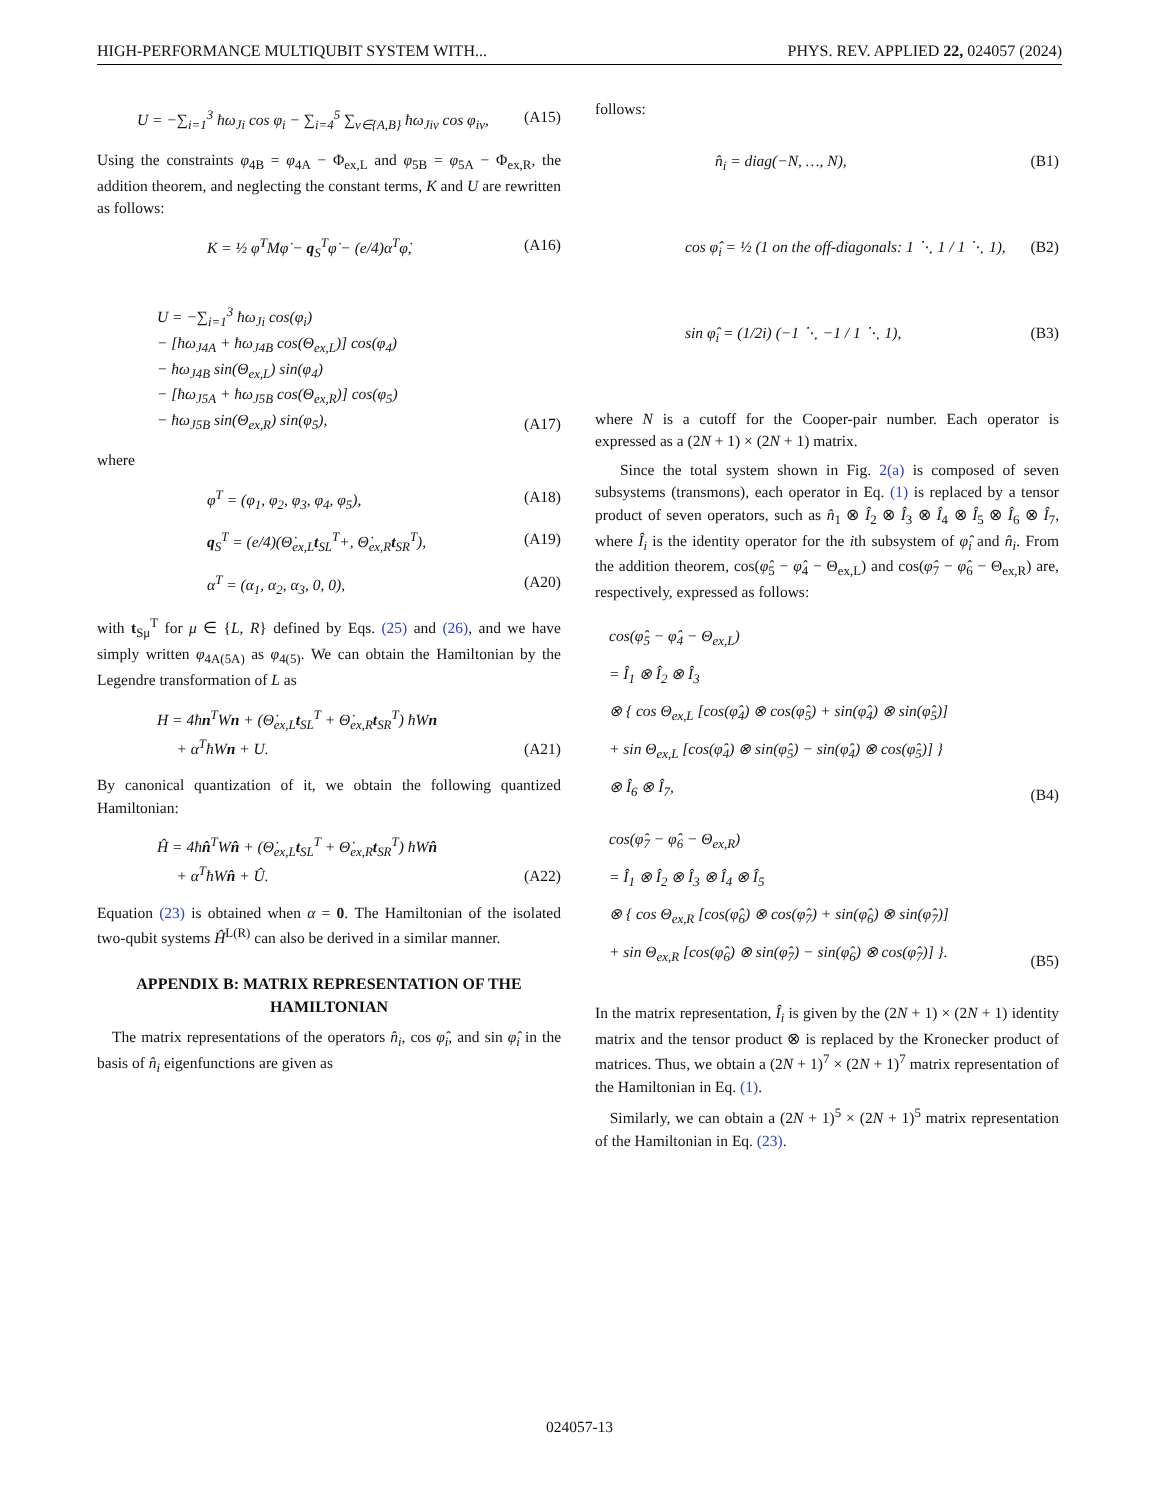HIGH-PERFORMANCE MULTIQUBIT SYSTEM WITH... PHYS. REV. APPLIED 22, 024057 (2024)
U = −∑<sub>i=1</sub><sup>3</sup> ħω<sub>Ji</sub> cos φ<sub>i</sub> − ∑<sub>i=4</sub><sup>5</sup> ∑<sub>ν∈{A,B}</sub> ħω<sub>Jiν</sub> cos φ<sub>iν</sub>, (A15)
Using the constraints φ<sub>4B</sub> = φ<sub>4A</sub> − Φ<sub>ex,L</sub> and φ<sub>5B</sub> = φ<sub>5A</sub> − Φ<sub>ex,R</sub>, the addition theorem, and neglecting the constant terms, K and U are rewritten as follows:
K = ½ φ̇<sup>T</sup>Mφ̇ − q<sub>S</sub><sup>T</sup>φ̇ − (e/4)α<sup>T</sup>φ̇, (A16)
U = −∑<sub>i=1</sub><sup>3</sup> ħω<sub>Ji</sub> cos(φ<sub>i</sub>)
− [ħω<sub>J4A</sub> + ħω<sub>J4B</sub> cos(Θ<sub>ex,L</sub>)] cos(φ<sub>4</sub>)
− ħω<sub>J4B</sub> sin(Θ<sub>ex,L</sub>) sin(φ<sub>4</sub>)
− [ħω<sub>J5A</sub> + ħω<sub>J5B</sub> cos(Θ<sub>ex,R</sub>)] cos(φ<sub>5</sub>)
− ħω<sub>J5B</sub> sin(Θ<sub>ex,R</sub>) sin(φ<sub>5</sub>), (A17)
where
φ<sup>T</sup> = (φ<sub>1</sub>, φ<sub>2</sub>, φ<sub>3</sub>, φ<sub>4</sub>, φ<sub>5</sub>), (A18)
q<sub>S</sub><sup>T</sup> = (e/4)(Θ̇<sub>ex,L</sub>t<sub>SL</sub><sup>T</sup>+, Θ̇<sub>ex,R</sub>t<sub>SR</sub><sup>T</sup>), (A19)
α<sup>T</sup> = (α<sub>1</sub>, α<sub>2</sub>, α<sub>3</sub>, 0, 0), (A20)
with t<sub>Sμ</sub><sup>T</sup> for μ ∈ {L, R} defined by Eqs. (25) and (26), and we have simply written φ<sub>4A(5A)</sub> as φ<sub>4(5)</sub>. We can obtain the Hamiltonian by the Legendre transformation of L as
H = 4ħn<sup>T</sup>Wn + (Θ̇<sub>ex,L</sub>t<sub>SL</sub><sup>T</sup> + Θ̇<sub>ex,R</sub>t<sub>SR</sub><sup>T</sup>) ħWn
+ α<sup>T</sup>ħWn + U. (A21)
By canonical quantization of it, we obtain the following quantized Hamiltonian:
Ĥ = 4ħn̂<sup>T</sup>Wn̂ + (Θ̇<sub>ex,L</sub>t<sub>SL</sub><sup>T</sup> + Θ̇<sub>ex,R</sub>t<sub>SR</sub><sup>T</sup>) ħWn̂
+ α<sup>T</sup>ħWn̂ + Û. (A22)
Equation (23) is obtained when α = 0. The Hamiltonian of the isolated two-qubit systems Ĥ<sup>L(R)</sup> can also be derived in a similar manner.
APPENDIX B: MATRIX REPRESENTATION OF THE HAMILTONIAN
The matrix representations of the operators n̂<sub>i</sub>, cos φ̂<sub>i</sub>, and sin φ̂<sub>i</sub> in the basis of n̂<sub>i</sub> eigenfunctions are given as
follows:
n̂<sub>i</sub> = diag(−N, …, N), (B1)
cos φ̂<sub>i</sub> = ½ (1 on the off-diagonals: 1 ⋱ 1 / 1 ⋱ 1), (B2)
sin φ̂<sub>i</sub> = (1/2i) (−1 ⋱ −1 / 1 ⋱ 1), (B3)
where N is a cutoff for the Cooper-pair number. Each operator is expressed as a (2N + 1) × (2N + 1) matrix.
Since the total system shown in Fig. 2(a) is composed of seven subsystems (transmons), each operator in Eq. (1) is replaced by a tensor product of seven operators, such as n̂<sub>1</sub> ⊗ Î<sub>2</sub> ⊗ Î<sub>3</sub> ⊗ Î<sub>4</sub> ⊗ Î<sub>5</sub> ⊗ Î<sub>6</sub> ⊗ Î<sub>7</sub>, where Î<sub>i</sub> is the identity operator for the ith subsystem of φ̂<sub>i</sub> and n̂<sub>i</sub>. From the addition theorem, cos(φ̂<sub>5</sub> − φ̂<sub>4</sub> − Θ<sub>ex,L</sub>) and cos(φ̂<sub>7</sub> − φ̂<sub>6</sub> − Θ<sub>ex,R</sub>) are, respectively, expressed as follows:
cos(φ̂<sub>5</sub> − φ̂<sub>4</sub> − Θ<sub>ex,L</sub>)
= Î<sub>1</sub> ⊗ Î<sub>2</sub> ⊗ Î<sub>3</sub>
⊗ { cos Θ<sub>ex,L</sub> [cos(φ̂<sub>4</sub>) ⊗ cos(φ̂<sub>5</sub>) + sin(φ̂<sub>4</sub>) ⊗ sin(φ̂<sub>5</sub>)]
+ sin Θ<sub>ex,L</sub> [cos(φ̂<sub>4</sub>) ⊗ sin(φ̂<sub>5</sub>) − sin(φ̂<sub>4</sub>) ⊗ cos(φ̂<sub>5</sub>)] }
⊗ Î<sub>6</sub> ⊗ Î<sub>7</sub>, (B4)
cos(φ̂<sub>7</sub> − φ̂<sub>6</sub> − Θ<sub>ex,R</sub>)
= Î<sub>1</sub> ⊗ Î<sub>2</sub> ⊗ Î<sub>3</sub> ⊗ Î<sub>4</sub> ⊗ Î<sub>5</sub>
⊗ { cos Θ<sub>ex,R</sub> [cos(φ̂<sub>6</sub>) ⊗ cos(φ̂<sub>7</sub>) + sin(φ̂<sub>6</sub>) ⊗ sin(φ̂<sub>7</sub>)]
+ sin Θ<sub>ex,R</sub> [cos(φ̂<sub>6</sub>) ⊗ sin(φ̂<sub>7</sub>) − sin(φ̂<sub>6</sub>) ⊗ cos(φ̂<sub>7</sub>)] }. (B5)
In the matrix representation, Î<sub>i</sub> is given by the (2N + 1) × (2N + 1) identity matrix and the tensor product ⊗ is replaced by the Kronecker product of matrices. Thus, we obtain a (2N + 1)<sup>7</sup> × (2N + 1)<sup>7</sup> matrix representation of the Hamiltonian in Eq. (1).
Similarly, we can obtain a (2N + 1)<sup>5</sup> × (2N + 1)<sup>5</sup> matrix representation of the Hamiltonian in Eq. (23).
024057-13